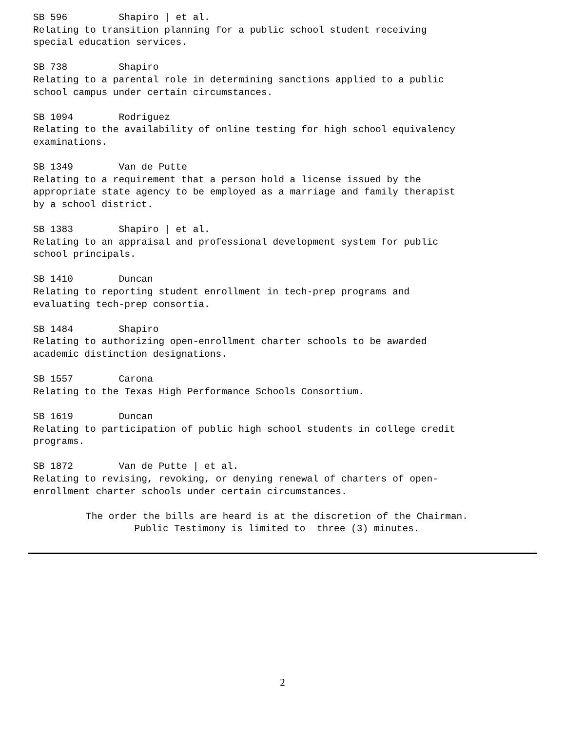SB 596 Shapiro | et al. Relating to transition planning for a public school student receiving special education services.
SB 738 Shapiro Relating to a parental role in determining sanctions applied to a public school campus under certain circumstances.
SB 1094 Rodriguez Relating to the availability of online testing for high school equivalency examinations.
SB 1349 Van de Putte Relating to a requirement that a person hold a license issued by the appropriate state agency to be employed as a marriage and family therapist by a school district.
SB 1383 Shapiro | et al. Relating to an appraisal and professional development system for public school principals.
SB 1410 Duncan Relating to reporting student enrollment in tech-prep programs and evaluating tech-prep consortia.
SB 1484 Shapiro Relating to authorizing open-enrollment charter schools to be awarded academic distinction designations.
SB 1557 Carona Relating to the Texas High Performance Schools Consortium.
SB 1619 Duncan Relating to participation of public high school students in college credit programs.
SB 1872 Van de Putte | et al. Relating to revising, revoking, or denying renewal of charters of open- enrollment charter schools under certain circumstances.
The order the bills are heard is at the discretion of the Chairman. Public Testimony is limited to three (3) minutes.
2